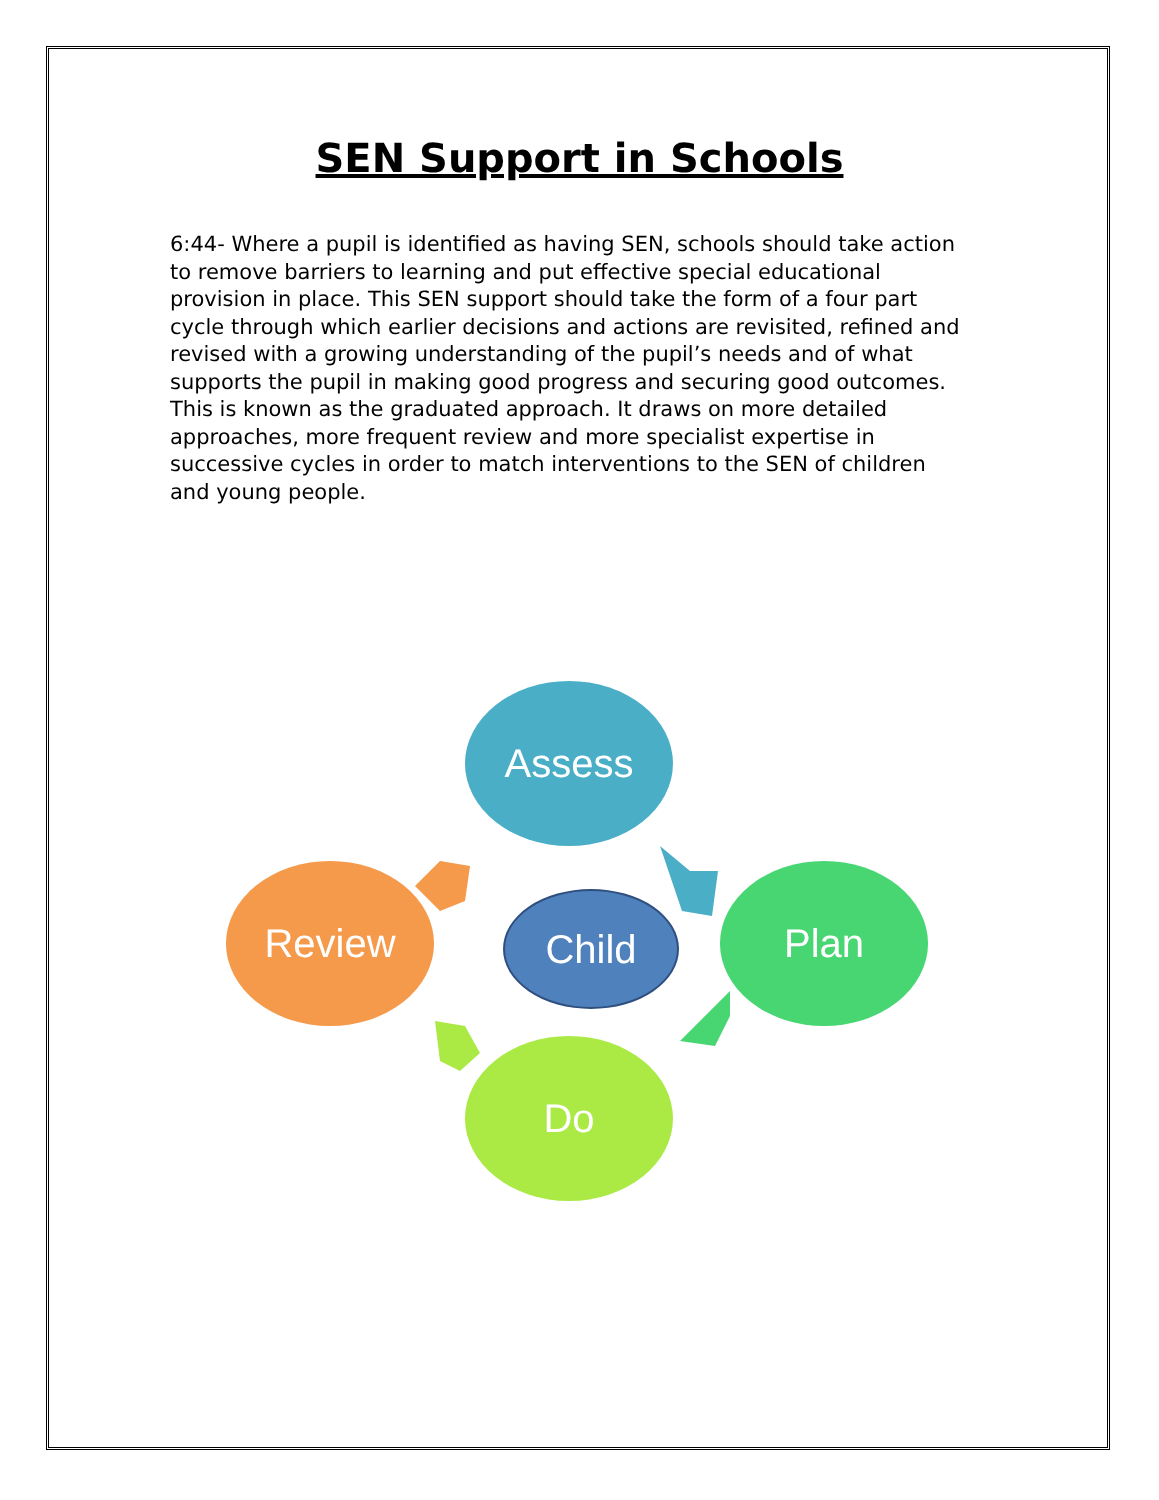SEN Support in Schools
6:44- Where a pupil is identified as having SEN, schools should take action to remove barriers to learning and put effective special educational provision in place. This SEN support should take the form of a four part cycle through which earlier decisions and actions are revisited, refined and revised with a growing understanding of the pupil’s needs and of what supports the pupil in making good progress and securing good outcomes. This is known as the graduated approach. It draws on more detailed approaches, more frequent review and more specialist expertise in successive cycles in order to match interventions to the SEN of children and young people.
Assess
Plan
Do
Review
Child